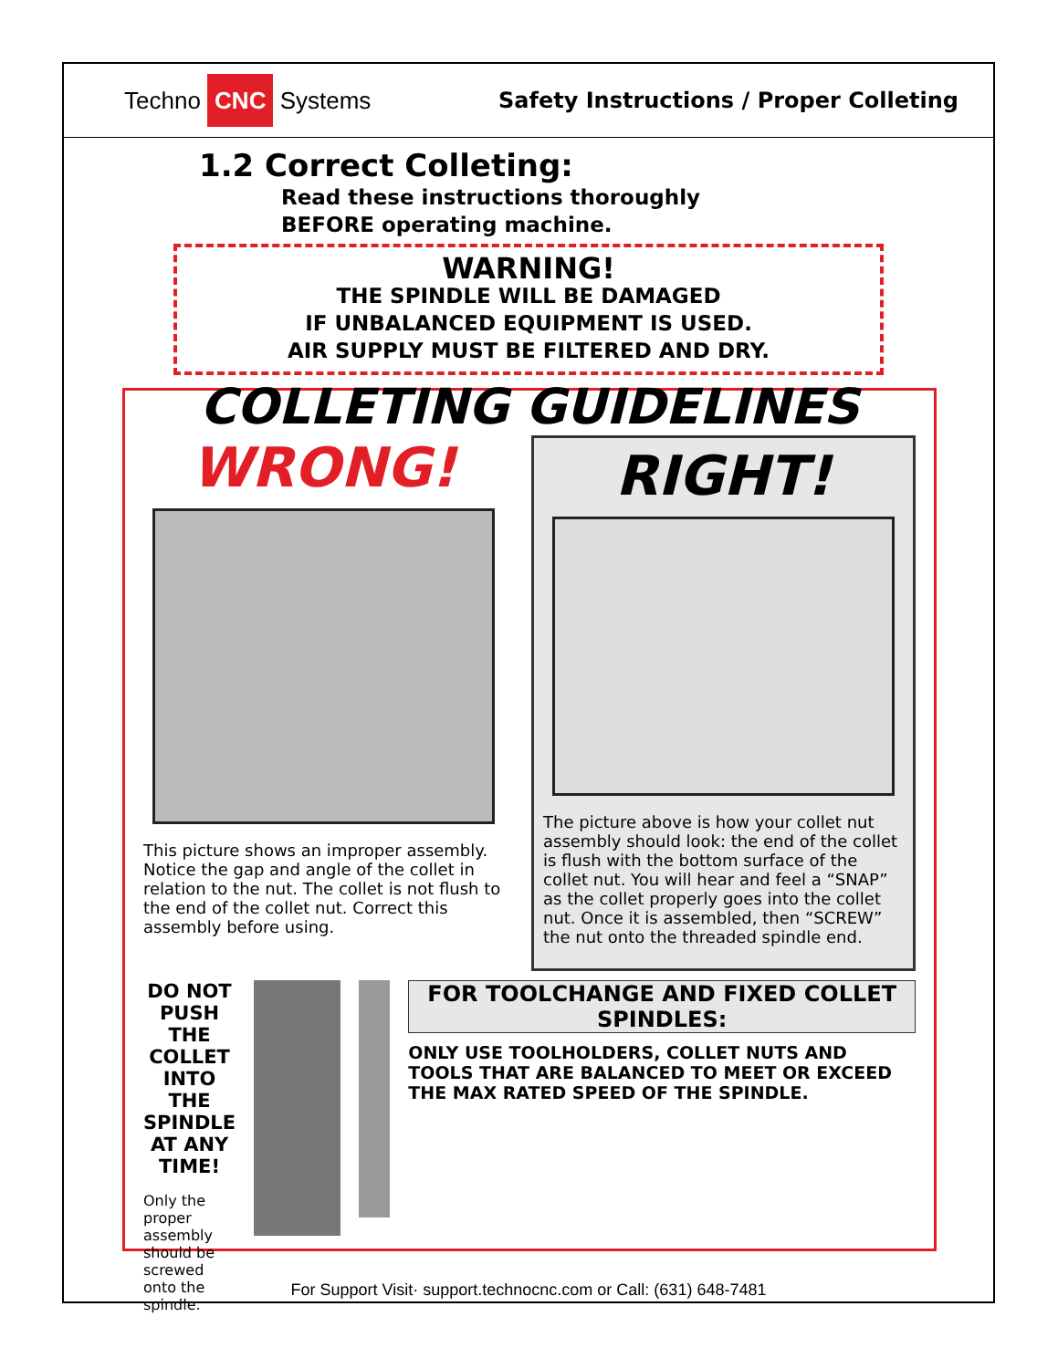Techno CNC Systems
Safety Instructions / Proper Colleting
1.2 Correct Colleting:
Read these instructions thoroughly
BEFORE operating machine.
WARNING!
THE SPINDLE WILL BE DAMAGED
IF UNBALANCED EQUIPMENT IS USED.
AIR SUPPLY MUST BE FILTERED AND DRY.
COLLETING GUIDELINES
WRONG!
This picture shows an improper assembly. Notice the gap and angle of the collet in relation to the nut. The collet is not flush to the end of the collet nut. Correct this assembly before using.
RIGHT!
The picture above is how your collet nut assembly should look: the end of the collet is flush with the bottom surface of the collet nut. You will hear and feel a “SNAP” as the collet properly goes into the collet nut. Once it is assembled, then “SCREW” the nut onto the threaded spindle end.
DO NOT PUSH THE COLLET INTO THE SPINDLE AT ANY TIME!
Only the proper assembly should be screwed onto the spindle.
FOR TOOLCHANGE AND FIXED COLLET SPINDLES:
ONLY USE TOOLHOLDERS, COLLET NUTS AND TOOLS THAT ARE BALANCED TO MEET OR EXCEED THE MAX RATED SPEED OF THE SPINDLE.
For Support Visit· support.technocnc.com or Call: (631) 648-7481